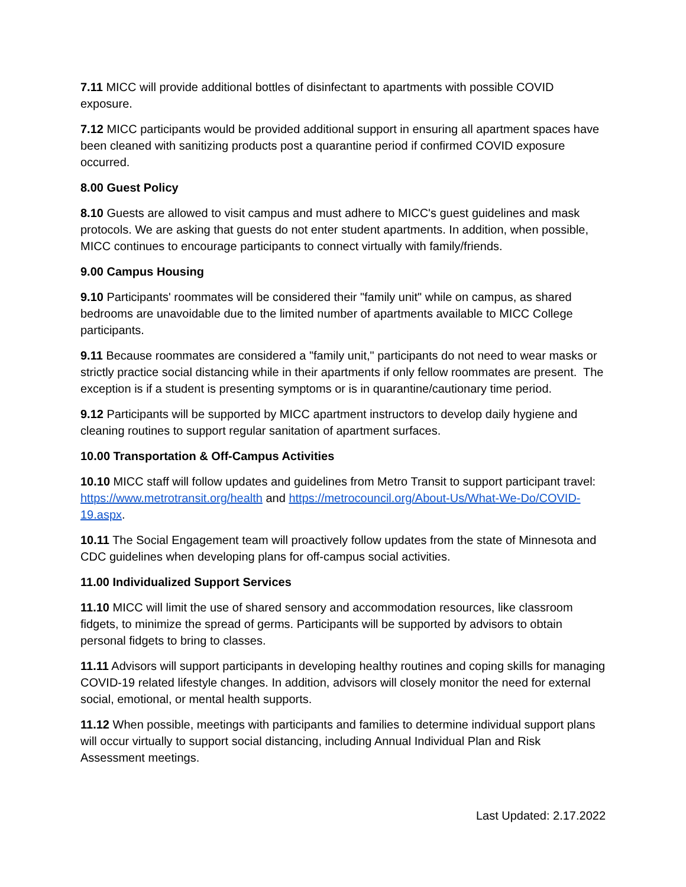7.11 MICC will provide additional bottles of disinfectant to apartments with possible COVID exposure.
7.12 MICC participants would be provided additional support in ensuring all apartment spaces have been cleaned with sanitizing products post a quarantine period if confirmed COVID exposure occurred.
8.00 Guest Policy
8.10 Guests are allowed to visit campus and must adhere to MICC's guest guidelines and mask protocols. We are asking that guests do not enter student apartments. In addition, when possible, MICC continues to encourage participants to connect virtually with family/friends.
9.00 Campus Housing
9.10 Participants' roommates will be considered their "family unit" while on campus, as shared bedrooms are unavoidable due to the limited number of apartments available to MICC College participants.
9.11 Because roommates are considered a "family unit," participants do not need to wear masks or strictly practice social distancing while in their apartments if only fellow roommates are present. The exception is if a student is presenting symptoms or is in quarantine/cautionary time period.
9.12 Participants will be supported by MICC apartment instructors to develop daily hygiene and cleaning routines to support regular sanitation of apartment surfaces.
10.00 Transportation & Off-Campus Activities
10.10 MICC staff will follow updates and guidelines from Metro Transit to support participant travel: https://www.metrotransit.org/health and https://metrocouncil.org/About-Us/What-We-Do/COVID-19.aspx.
10.11 The Social Engagement team will proactively follow updates from the state of Minnesota and CDC guidelines when developing plans for off-campus social activities.
11.00 Individualized Support Services
11.10 MICC will limit the use of shared sensory and accommodation resources, like classroom fidgets, to minimize the spread of germs. Participants will be supported by advisors to obtain personal fidgets to bring to classes.
11.11 Advisors will support participants in developing healthy routines and coping skills for managing COVID-19 related lifestyle changes. In addition, advisors will closely monitor the need for external social, emotional, or mental health supports.
11.12 When possible, meetings with participants and families to determine individual support plans will occur virtually to support social distancing, including Annual Individual Plan and Risk Assessment meetings.
Last Updated: 2.17.2022